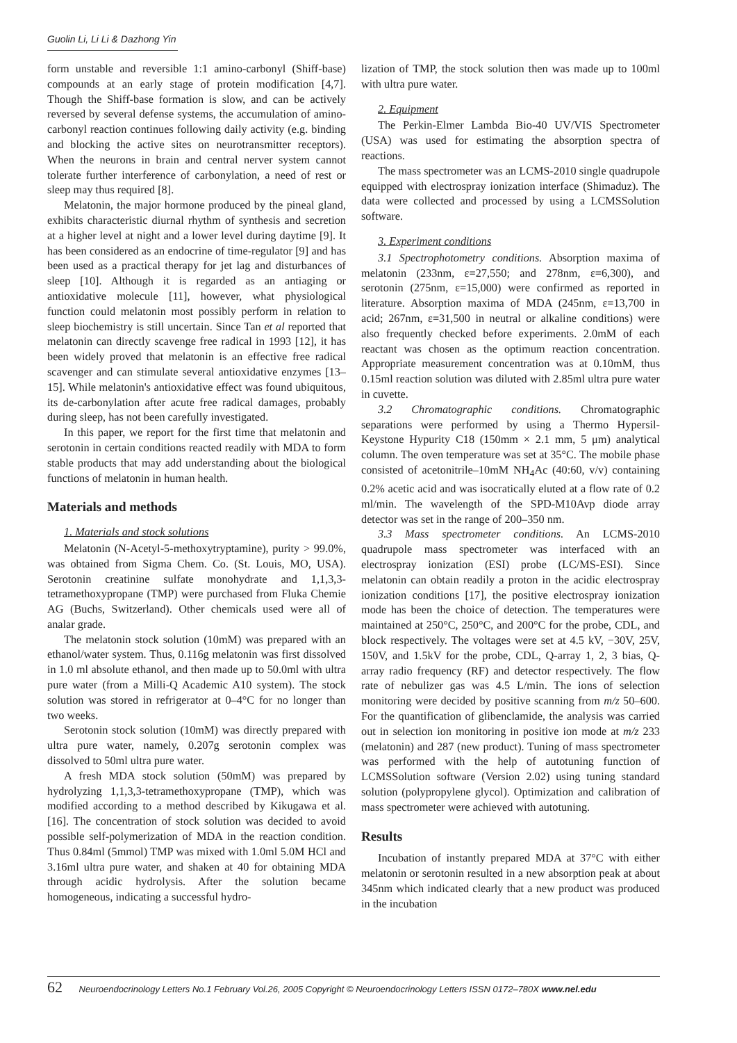Guolin Li, Li Li & Dazhong Yin
form unstable and reversible 1:1 amino-carbonyl (Shiff-base) compounds at an early stage of protein modification [4,7]. Though the Shiff-base formation is slow, and can be actively reversed by several defense systems, the accumulation of amino-carbonyl reaction continues following daily activity (e.g. binding and blocking the active sites on neurotransmitter receptors). When the neurons in brain and central nerver system cannot tolerate further interference of carbonylation, a need of rest or sleep may thus required [8].
Melatonin, the major hormone produced by the pineal gland, exhibits characteristic diurnal rhythm of synthesis and secretion at a higher level at night and a lower level during daytime [9]. It has been considered as an endocrine of time-regulator [9] and has been used as a practical therapy for jet lag and disturbances of sleep [10]. Although it is regarded as an antiaging or antioxidative molecule [11], however, what physiological function could melatonin most possibly perform in relation to sleep biochemistry is still uncertain. Since Tan et al reported that melatonin can directly scavenge free radical in 1993 [12], it has been widely proved that melatonin is an effective free radical scavenger and can stimulate several antioxidative enzymes [13–15]. While melatonin's antioxidative effect was found ubiquitous, its de-carbonylation after acute free radical damages, probably during sleep, has not been carefully investigated.
In this paper, we report for the first time that melatonin and serotonin in certain conditions reacted readily with MDA to form stable products that may add understanding about the biological functions of melatonin in human health.
Materials and methods
1. Materials and stock solutions
Melatonin (N-Acetyl-5-methoxytryptamine), purity > 99.0%, was obtained from Sigma Chem. Co. (St. Louis, MO, USA). Serotonin creatinine sulfate monohydrate and 1,1,3,3-tetramethoxypropane (TMP) were purchased from Fluka Chemie AG (Buchs, Switzerland). Other chemicals used were all of analar grade.
The melatonin stock solution (10mM) was prepared with an ethanol/water system. Thus, 0.116g melatonin was first dissolved in 1.0 ml absolute ethanol, and then made up to 50.0ml with ultra pure water (from a Milli-Q Academic A10 system). The stock solution was stored in refrigerator at 0–4°C for no longer than two weeks.
Serotonin stock solution (10mM) was directly prepared with ultra pure water, namely, 0.207g serotonin complex was dissolved to 50ml ultra pure water.
A fresh MDA stock solution (50mM) was prepared by hydrolyzing 1,1,3,3-tetramethoxypropane (TMP), which was modified according to a method described by Kikugawa et al. [16]. The concentration of stock solution was decided to avoid possible self-polymerization of MDA in the reaction condition. Thus 0.84ml (5mmol) TMP was mixed with 1.0ml 5.0M HCl and 3.16ml ultra pure water, and shaken at 40 for obtaining MDA through acidic hydrolysis. After the solution became homogeneous, indicating a successful hydro-
lization of TMP, the stock solution then was made up to 100ml with ultra pure water.
2. Equipment
The Perkin-Elmer Lambda Bio-40 UV/VIS Spectrometer (USA) was used for estimating the absorption spectra of reactions.
The mass spectrometer was an LCMS-2010 single quadrupole equipped with electrospray ionization interface (Shimaduz). The data were collected and processed by using a LCMSSolution software.
3. Experiment conditions
3.1 Spectrophotometry conditions. Absorption maxima of melatonin (233nm, ε=27,550; and 278nm, ε=6,300), and serotonin (275nm, ε=15,000) were confirmed as reported in literature. Absorption maxima of MDA (245nm, ε=13,700 in acid; 267nm, ε=31,500 in neutral or alkaline conditions) were also frequently checked before experiments. 2.0mM of each reactant was chosen as the optimum reaction concentration. Appropriate measurement concentration was at 0.10mM, thus 0.15ml reaction solution was diluted with 2.85ml ultra pure water in cuvette.
3.2 Chromatographic conditions. Chromatographic separations were performed by using a Thermo Hypersil-Keystone Hypurity C18 (150mm × 2.1 mm, 5 μm) analytical column. The oven temperature was set at 35°C. The mobile phase consisted of acetonitrile–10mM NH<sub>4</sub>Ac (40:60, v/v) containing 0.2% acetic acid and was isocratically eluted at a flow rate of 0.2 ml/min. The wavelength of the SPD-M10Avp diode array detector was set in the range of 200–350 nm.
3.3 Mass spectrometer conditions. An LCMS-2010 quadrupole mass spectrometer was interfaced with an electrospray ionization (ESI) probe (LC/MS-ESI). Since melatonin can obtain readily a proton in the acidic electrospray ionization conditions [17], the positive electrospray ionization mode has been the choice of detection. The temperatures were maintained at 250°C, 250°C, and 200°C for the probe, CDL, and block respectively. The voltages were set at 4.5 kV, −30V, 25V, 150V, and 1.5kV for the probe, CDL, Q-array 1, 2, 3 bias, Q-array radio frequency (RF) and detector respectively. The flow rate of nebulizer gas was 4.5 L/min. The ions of selection monitoring were decided by positive scanning from m/z 50–600. For the quantification of glibenclamide, the analysis was carried out in selection ion monitoring in positive ion mode at m/z 233 (melatonin) and 287 (new product). Tuning of mass spectrometer was performed with the help of autotuning function of LCMSSolution software (Version 2.02) using tuning standard solution (polypropylene glycol). Optimization and calibration of mass spectrometer were achieved with autotuning.
Results
Incubation of instantly prepared MDA at 37°C with either melatonin or serotonin resulted in a new absorption peak at about 345nm which indicated clearly that a new product was produced in the incubation
62 Neuroendocrinology Letters No.1 February Vol.26, 2005 Copyright © Neuroendocrinology Letters ISSN 0172–780X www.nel.edu